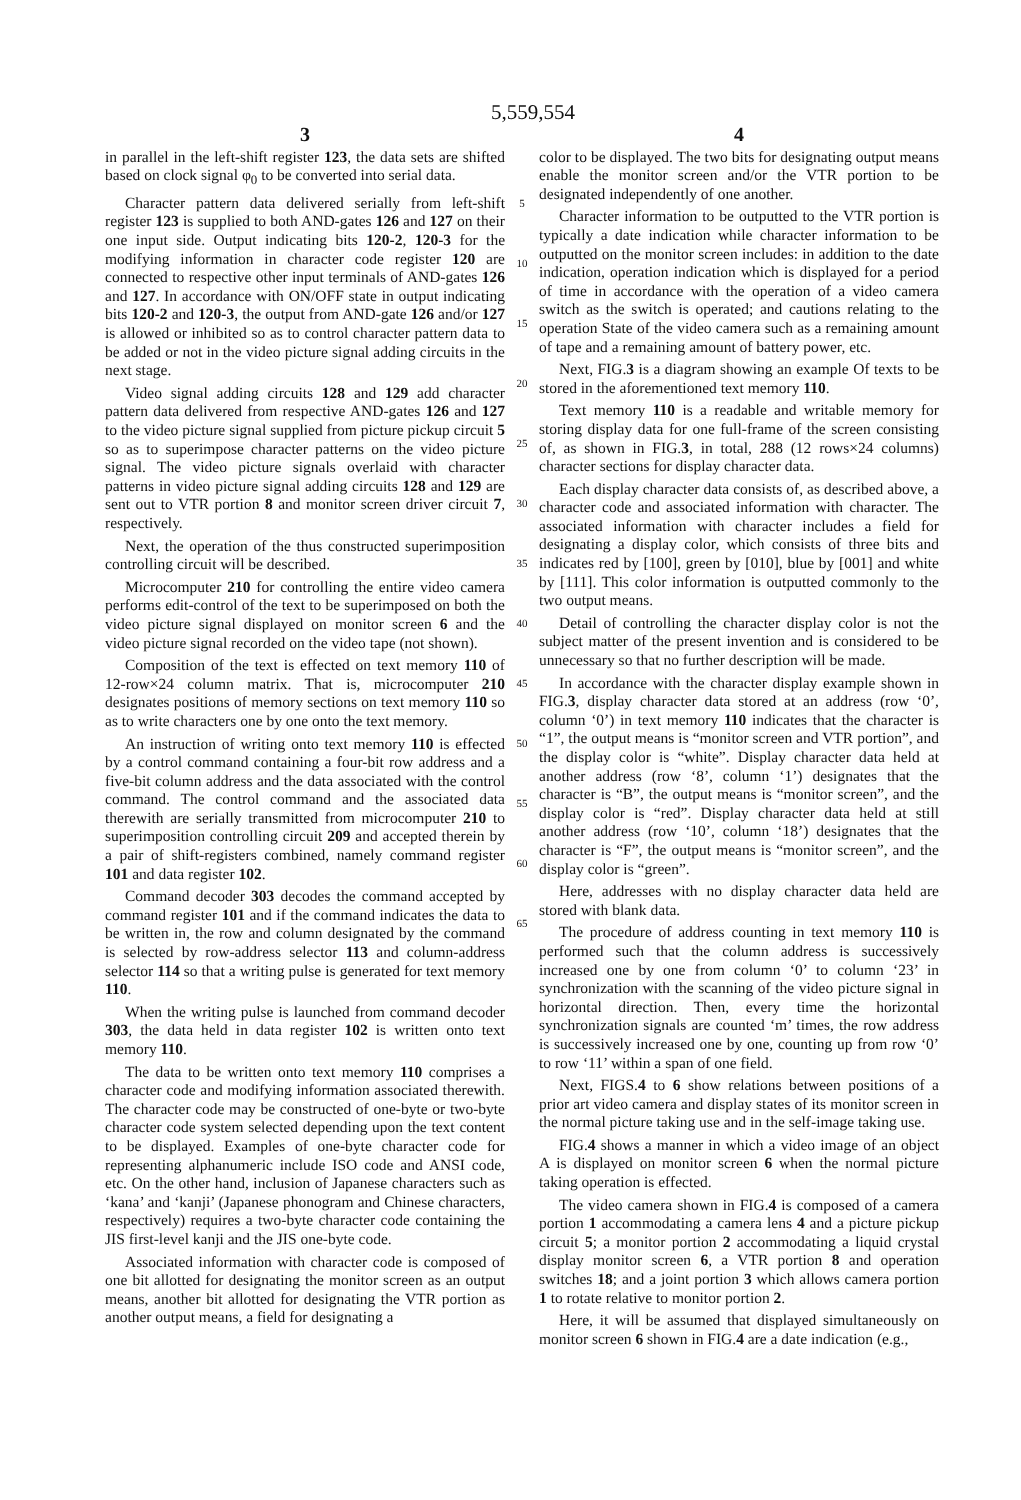5,559,554
3
in parallel in the left-shift register 123, the data sets are shifted based on clock signal φ<sub>0</sub> to be converted into serial data.
Character pattern data delivered serially from left-shift register 123 is supplied to both AND-gates 126 and 127 on their one input side. Output indicating bits 120-2, 120-3 for the modifying information in character code register 120 are connected to respective other input terminals of AND-gates 126 and 127. In accordance with ON/OFF state in output indicating bits 120-2 and 120-3, the output from AND-gate 126 and/or 127 is allowed or inhibited so as to control character pattern data to be added or not in the video picture signal adding circuits in the next stage.
Video signal adding circuits 128 and 129 add character pattern data delivered from respective AND-gates 126 and 127 to the video picture signal supplied from picture pickup circuit 5 so as to superimpose character patterns on the video picture signal. The video picture signals overlaid with character patterns in video picture signal adding circuits 128 and 129 are sent out to VTR portion 8 and monitor screen driver circuit 7, respectively.
Next, the operation of the thus constructed superimposition controlling circuit will be described.
Microcomputer 210 for controlling the entire video camera performs edit-control of the text to be superimposed on both the video picture signal displayed on monitor screen 6 and the video picture signal recorded on the video tape (not shown).
Composition of the text is effected on text memory 110 of 12-row×24 column matrix. That is, microcomputer 210 designates positions of memory sections on text memory 110 so as to write characters one by one onto the text memory.
An instruction of writing onto text memory 110 is effected by a control command containing a four-bit row address and a five-bit column address and the data associated with the control command. The control command and the associated data therewith are serially transmitted from microcomputer 210 to superimposition controlling circuit 209 and accepted therein by a pair of shift-registers combined, namely command register 101 and data register 102.
Command decoder 303 decodes the command accepted by command register 101 and if the command indicates the data to be written in, the row and column designated by the command is selected by row-address selector 113 and column-address selector 114 so that a writing pulse is generated for text memory 110.
When the writing pulse is launched from command decoder 303, the data held in data register 102 is written onto text memory 110.
The data to be written onto text memory 110 comprises a character code and modifying information associated therewith. The character code may be constructed of one-byte or two-byte character code system selected depending upon the text content to be displayed. Examples of one-byte character code for representing alphanumeric include ISO code and ANSI code, etc. On the other hand, inclusion of Japanese characters such as ‘kana’ and ‘kanji’ (Japanese phonogram and Chinese characters, respectively) requires a two-byte character code containing the JIS first-level kanji and the JIS one-byte code.
Associated information with character code is composed of one bit allotted for designating the monitor screen as an output means, another bit allotted for designating the VTR portion as another output means, a field for designating a
5
10
15
20
25
30
35
40
45
50
55
60
65
4
color to be displayed. The two bits for designating output means enable the monitor screen and/or the VTR portion to be designated independently of one another.
Character information to be outputted to the VTR portion is typically a date indication while character information to be outputted on the monitor screen includes: in addition to the date indication, operation indication which is displayed for a period of time in accordance with the operation of a video camera switch as the switch is operated; and cautions relating to the operation State of the video camera such as a remaining amount of tape and a remaining amount of battery power, etc.
Next, FIG.3 is a diagram showing an example Of texts to be stored in the aforementioned text memory 110.
Text memory 110 is a readable and writable memory for storing display data for one full-frame of the screen consisting of, as shown in FIG.3, in total, 288 (12 rows×24 columns) character sections for display character data.
Each display character data consists of, as described above, a character code and associated information with character. The associated information with character includes a field for designating a display color, which consists of three bits and indicates red by [100], green by [010], blue by [001] and white by [111]. This color information is outputted commonly to the two output means.
Detail of controlling the character display color is not the subject matter of the present invention and is considered to be unnecessary so that no further description will be made.
In accordance with the character display example shown in FIG.3, display character data stored at an address (row ‘0’, column ‘0’) in text memory 110 indicates that the character is “1”, the output means is “monitor screen and VTR portion”, and the display color is “white”. Display character data held at another address (row ‘8’, column ‘1’) designates that the character is “B”, the output means is “monitor screen”, and the display color is “red”. Display character data held at still another address (row ‘10’, column ‘18’) designates that the character is “F”, the output means is “monitor screen”, and the display color is “green”.
Here, addresses with no display character data held are stored with blank data.
The procedure of address counting in text memory 110 is performed such that the column address is successively increased one by one from column ‘0’ to column ‘23’ in synchronization with the scanning of the video picture signal in horizontal direction. Then, every time the horizontal synchronization signals are counted ‘m’ times, the row address is successively increased one by one, counting up from row ‘0’ to row ‘11’ within a span of one field.
Next, FIGS.4 to 6 show relations between positions of a prior art video camera and display states of its monitor screen in the normal picture taking use and in the self-image taking use.
FIG.4 shows a manner in which a video image of an object A is displayed on monitor screen 6 when the normal picture taking operation is effected.
The video camera shown in FIG.4 is composed of a camera portion 1 accommodating a camera lens 4 and a picture pickup circuit 5; a monitor portion 2 accommodating a liquid crystal display monitor screen 6, a VTR portion 8 and operation switches 18; and a joint portion 3 which allows camera portion 1 to rotate relative to monitor portion 2.
Here, it will be assumed that displayed simultaneously on monitor screen 6 shown in FIG.4 are a date indication (e.g.,